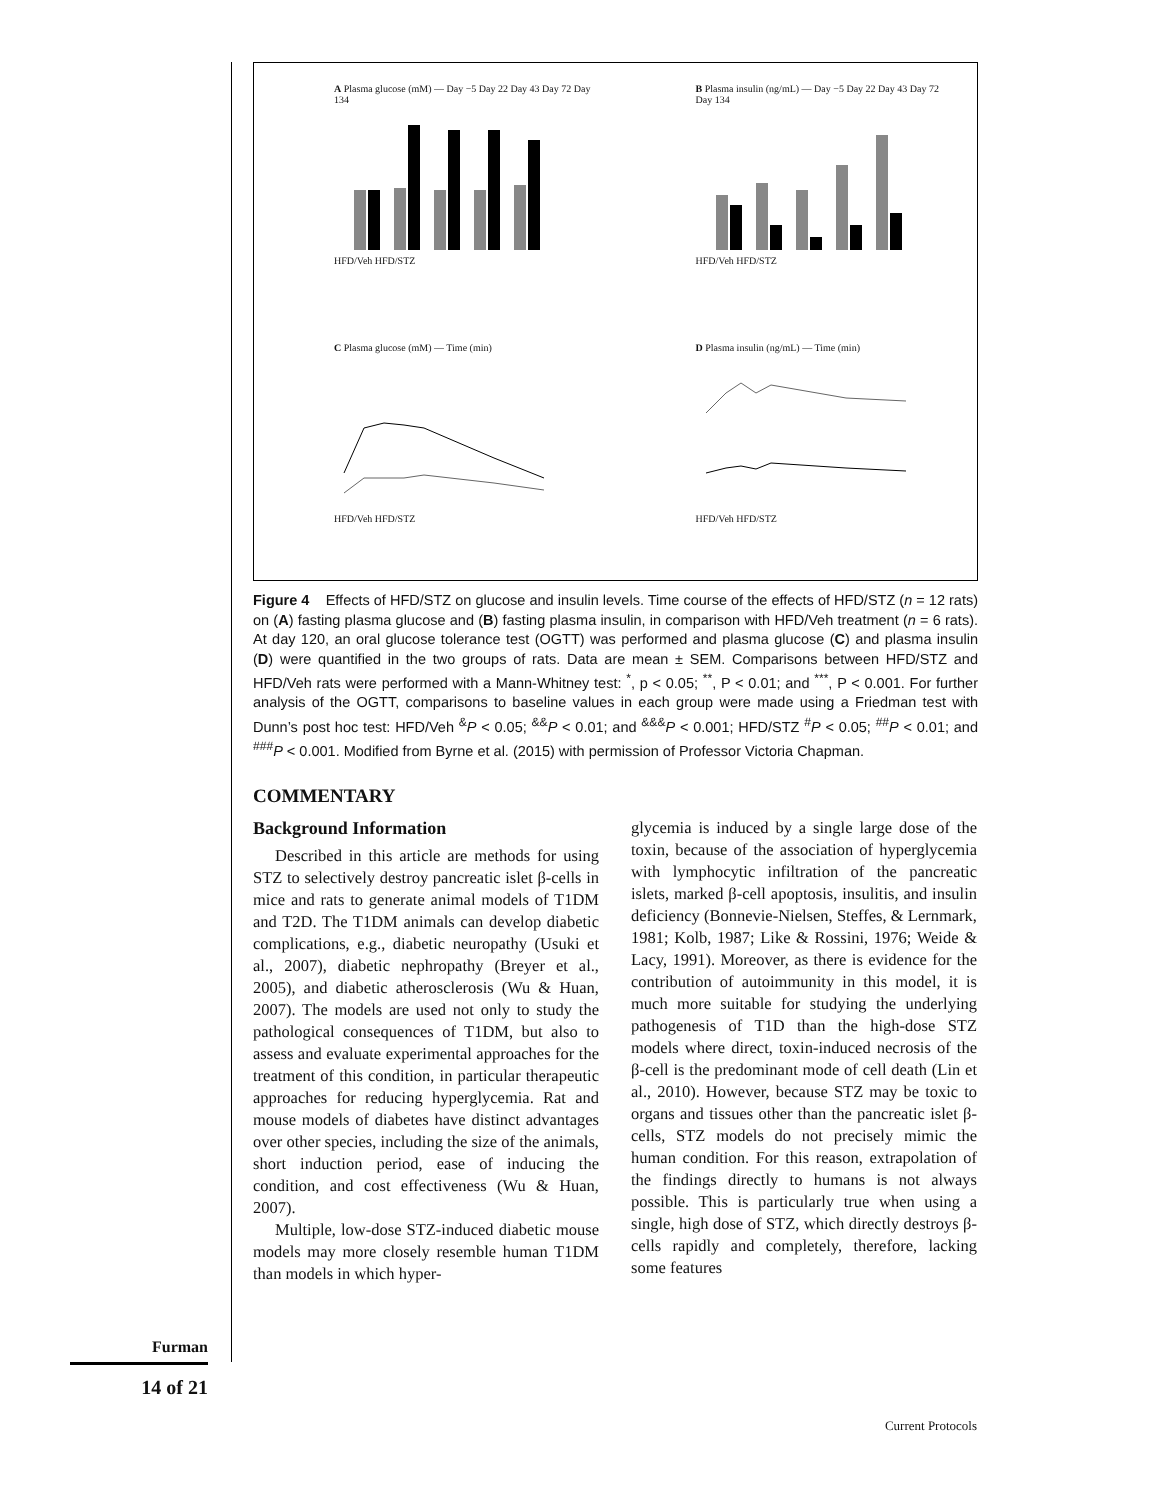Furman
14 of 21
A Plasma glucose (mM) — Day −5 Day 22 Day 43 Day 72 Day 134
HFD/Veh HFD/STZ
B Plasma insulin (ng/mL) — Day −5 Day 22 Day 43 Day 72 Day 134
HFD/Veh HFD/STZ
C Plasma glucose (mM) — Time (min)
HFD/Veh HFD/STZ
D Plasma insulin (ng/mL) — Time (min)
HFD/Veh HFD/STZ
Figure 4 Effects of HFD/STZ on glucose and insulin levels. Time course of the effects of HFD/STZ (n = 12 rats) on (A) fasting plasma glucose and (B) fasting plasma insulin, in comparison with HFD/Veh treatment (n = 6 rats). At day 120, an oral glucose tolerance test (OGTT) was performed and plasma glucose (C) and plasma insulin (D) were quantified in the two groups of rats. Data are mean ± SEM. Comparisons between HFD/STZ and HFD/Veh rats were performed with a Mann-Whitney test: <sup>*</sup>, p < 0.05; <sup>**</sup>, P < 0.01; and <sup>***</sup>, P < 0.001. For further analysis of the OGTT, comparisons to baseline values in each group were made using a Friedman test with Dunn’s post hoc test: HFD/Veh <sup>&</sup>P < 0.05; <sup>&&</sup>P < 0.01; and <sup>&&&</sup>P < 0.001; HFD/STZ <sup>#</sup>P < 0.05; <sup>##</sup>P < 0.01; and <sup>###</sup>P < 0.001. Modified from Byrne et al. (2015) with permission of Professor Victoria Chapman.
COMMENTARY
Background Information
Described in this article are methods for using STZ to selectively destroy pancreatic islet β-cells in mice and rats to generate animal models of T1DM and T2D. The T1DM animals can develop diabetic complications, e.g., diabetic neuropathy (Usuki et al., 2007), diabetic nephropathy (Breyer et al., 2005), and diabetic atherosclerosis (Wu & Huan, 2007). The models are used not only to study the pathological consequences of T1DM, but also to assess and evaluate experimental approaches for the treatment of this condition, in particular therapeutic approaches for reducing hyperglycemia. Rat and mouse models of diabetes have distinct advantages over other species, including the size of the animals, short induction period, ease of inducing the condition, and cost effectiveness (Wu & Huan, 2007).
Multiple, low-dose STZ-induced diabetic mouse models may more closely resemble human T1DM than models in which hyper-
glycemia is induced by a single large dose of the toxin, because of the association of hyperglycemia with lymphocytic infiltration of the pancreatic islets, marked β-cell apoptosis, insulitis, and insulin deficiency (Bonnevie-Nielsen, Steffes, & Lernmark, 1981; Kolb, 1987; Like & Rossini, 1976; Weide & Lacy, 1991). Moreover, as there is evidence for the contribution of autoimmunity in this model, it is much more suitable for studying the underlying pathogenesis of T1D than the high-dose STZ models where direct, toxin-induced necrosis of the β-cell is the predominant mode of cell death (Lin et al., 2010). However, because STZ may be toxic to organs and tissues other than the pancreatic islet β-cells, STZ models do not precisely mimic the human condition. For this reason, extrapolation of the findings directly to humans is not always possible. This is particularly true when using a single, high dose of STZ, which directly destroys β-cells rapidly and completely, therefore, lacking some features
Current Protocols